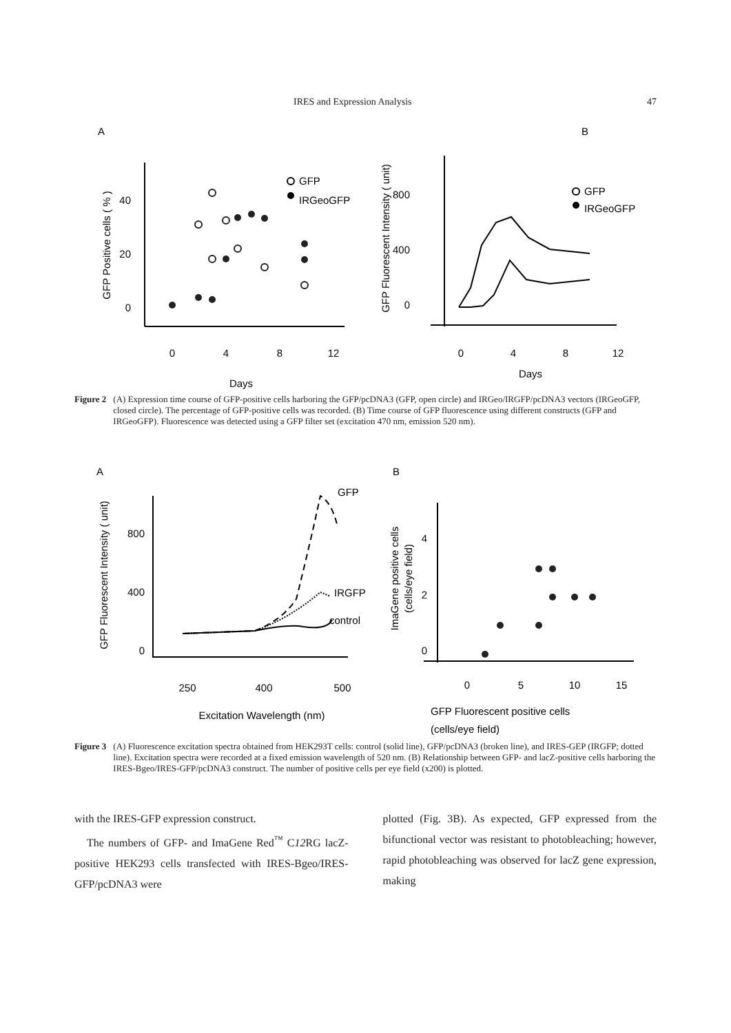IRES and Expression Analysis 47
A
40
20
0
0
4
8
12
Days
GFP Positive cells ( % )
GFP
IRGeoGFP
B
800
400
0
0
4
8
12
Days
GFP Fluorescent Intensity ( unit)
GFP
IRGeoGFP
Figure 2 (A) Expression time course of GFP-positive cells harboring the GFP/pcDNA3 (GFP, open circle) and IRGeo/IRGFP/pcDNA3 vectors (IRGeoGFP, closed circle). The percentage of GFP-positive cells was recorded. (B) Time course of GFP fluorescence using different constructs (GFP and IRGeoGFP). Fluorescence was detected using a GFP filter set (excitation 470 nm, emission 520 nm).
A
800
400
0
250
400
500
Excitation Wavelength (nm)
GFP Fluorescent Intensity ( unit)
GFP
IRGFP
control
B
4
2
0
0
5
10
15
GFP Fluorescent positive cells
(cells/eye field)
ImaGene positive cells
(cells/eye field)
Figure 3 (A) Fluorescence excitation spectra obtained from HEK293T cells: control (solid line), GFP/pcDNA3 (broken line), and IRES-GEP (IRGFP; dotted line). Excitation spectra were recorded at a fixed emission wavelength of 520 nm. (B) Relationship between GFP- and lacZ-positive cells harboring the IRES-Bgeo/IRES-GFP/pcDNA3 construct. The number of positive cells per eye field (x200) is plotted.
with the IRES-GFP expression construct.
The numbers of GFP- and ImaGene Red<sup>™</sup> C12 RG lacZ-positive HEK293 cells transfected with IRES-Bgeo/IRES-GFP/pcDNA3 were
plotted (Fig. 3B). As expected, GFP expressed from the bifunctional vector was resistant to photobleaching; however, rapid photobleaching was observed for lacZ gene expression, making